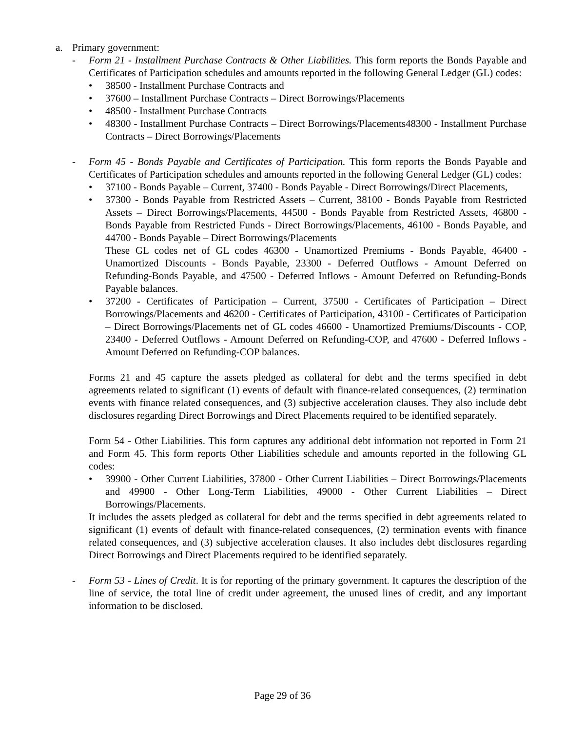a. Primary government:
- Form 21 - Installment Purchase Contracts & Other Liabilities. This form reports the Bonds Payable and Certificates of Participation schedules and amounts reported in the following General Ledger (GL) codes:
• 38500 - Installment Purchase Contracts and
• 37600 – Installment Purchase Contracts – Direct Borrowings/Placements
• 48500 - Installment Purchase Contracts
• 48300 - Installment Purchase Contracts – Direct Borrowings/Placements48300 - Installment Purchase Contracts – Direct Borrowings/Placements
- Form 45 - Bonds Payable and Certificates of Participation. This form reports the Bonds Payable and Certificates of Participation schedules and amounts reported in the following General Ledger (GL) codes:
• 37100 - Bonds Payable – Current, 37400 - Bonds Payable - Direct Borrowings/Direct Placements,
• 37300 - Bonds Payable from Restricted Assets – Current, 38100 - Bonds Payable from Restricted Assets – Direct Borrowings/Placements, 44500 - Bonds Payable from Restricted Assets, 46800 - Bonds Payable from Restricted Funds - Direct Borrowings/Placements, 46100 - Bonds Payable, and 44700 - Bonds Payable – Direct Borrowings/Placements
These GL codes net of GL codes 46300 - Unamortized Premiums - Bonds Payable, 46400 - Unamortized Discounts - Bonds Payable, 23300 - Deferred Outflows - Amount Deferred on Refunding-Bonds Payable, and 47500 - Deferred Inflows - Amount Deferred on Refunding-Bonds Payable balances.
• 37200 - Certificates of Participation – Current, 37500 - Certificates of Participation – Direct Borrowings/Placements and 46200 - Certificates of Participation, 43100 - Certificates of Participation – Direct Borrowings/Placements net of GL codes 46600 - Unamortized Premiums/Discounts - COP, 23400 - Deferred Outflows - Amount Deferred on Refunding-COP, and 47600 - Deferred Inflows - Amount Deferred on Refunding-COP balances.
Forms 21 and 45 capture the assets pledged as collateral for debt and the terms specified in debt agreements related to significant (1) events of default with finance-related consequences, (2) termination events with finance related consequences, and (3) subjective acceleration clauses. They also include debt disclosures regarding Direct Borrowings and Direct Placements required to be identified separately.
Form 54 - Other Liabilities. This form captures any additional debt information not reported in Form 21 and Form 45. This form reports Other Liabilities schedule and amounts reported in the following GL codes:
• 39900 - Other Current Liabilities, 37800 - Other Current Liabilities – Direct Borrowings/Placements and 49900 - Other Long-Term Liabilities, 49000 - Other Current Liabilities – Direct Borrowings/Placements.
It includes the assets pledged as collateral for debt and the terms specified in debt agreements related to significant (1) events of default with finance-related consequences, (2) termination events with finance related consequences, and (3) subjective acceleration clauses. It also includes debt disclosures regarding Direct Borrowings and Direct Placements required to be identified separately.
- Form 53 - Lines of Credit. It is for reporting of the primary government. It captures the description of the line of service, the total line of credit under agreement, the unused lines of credit, and any important information to be disclosed.
Page 29 of 36